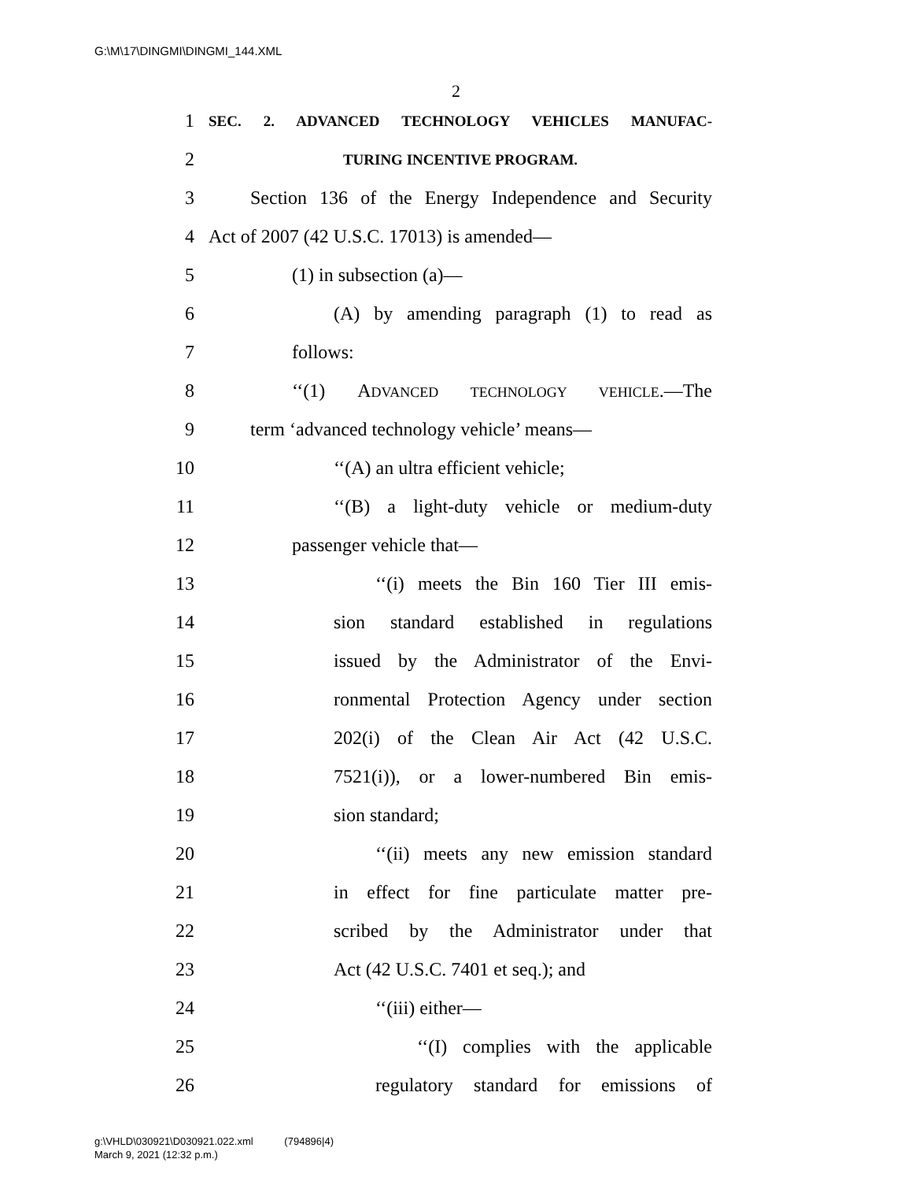G:\M\17\DINGMI\DINGMI_144.XML
2
1
SEC. 2. ADVANCED TECHNOLOGY VEHICLES MANUFAC-
2
TURING INCENTIVE PROGRAM.
3
Section 136 of the Energy Independence and Security
4 Act of 2007 (42 U.S.C. 17013) is amended—
5 (1) in subsection (a)—
6 (A) by amending paragraph (1) to read as
7 follows:
8 ‘‘(1) ADVANCED TECHNOLOGY VEHICLE.—The
9 term ‘advanced technology vehicle’ means—
10 ‘‘(A) an ultra efficient vehicle;
11 ‘‘(B) a light-duty vehicle or medium-duty
12 passenger vehicle that—
13 ‘‘(i) meets the Bin 160 Tier III emis-
14 sion standard established in regulations
15 issued by the Administrator of the Envi-
16 ronmental Protection Agency under section
17 202(i) of the Clean Air Act (42 U.S.C.
18 7521(i)), or a lower-numbered Bin emis-
19 sion standard;
20 ‘‘(ii) meets any new emission standard
21 in effect for fine particulate matter pre-
22 scribed by the Administrator under that
23 Act (42 U.S.C. 7401 et seq.); and
24 ‘‘(iii) either—
25 ‘‘(I) complies with the applicable
26 regulatory standard for emissions of
g:\VHLD\030921\D030921.022.xml (794896|4)
March 9, 2021 (12:32 p.m.)